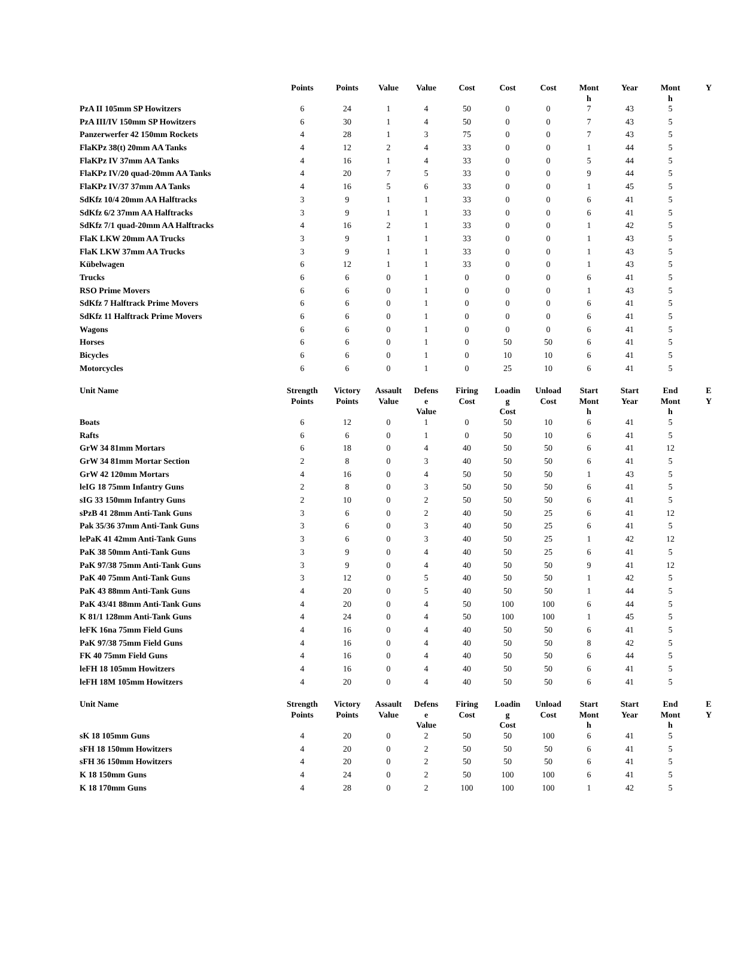| | Points | Points | Value | Value | Cost | Cost | Cost | Mont h | Year | Mont h | Y |
| --- | --- | --- | --- | --- | --- | --- | --- | --- | --- | --- | --- |
| PzA II 105mm SP Howitzers | 6 | 24 | 1 | 4 | 50 | 0 | 0 | 7 | 43 | 5 | |
| PzA III/IV 150mm SP Howitzers | 6 | 30 | 1 | 4 | 50 | 0 | 0 | 7 | 43 | 5 | |
| Panzerwerfer 42 150mm Rockets | 4 | 28 | 1 | 3 | 75 | 0 | 0 | 7 | 43 | 5 | |
| FlaKPz 38(t) 20mm AA Tanks | 4 | 12 | 2 | 4 | 33 | 0 | 0 | 1 | 44 | 5 | |
| FlaKPz IV 37mm AA Tanks | 4 | 16 | 1 | 4 | 33 | 0 | 0 | 5 | 44 | 5 | |
| FlaKPz IV/20 quad-20mm AA Tanks | 4 | 20 | 7 | 5 | 33 | 0 | 0 | 9 | 44 | 5 | |
| FlaKPz IV/37 37mm AA Tanks | 4 | 16 | 5 | 6 | 33 | 0 | 0 | 1 | 45 | 5 | |
| SdKfz 10/4 20mm AA Halftracks | 3 | 9 | 1 | 1 | 33 | 0 | 0 | 6 | 41 | 5 | |
| SdKfz 6/2 37mm AA Halftracks | 3 | 9 | 1 | 1 | 33 | 0 | 0 | 6 | 41 | 5 | |
| SdKfz 7/1 quad-20mm AA Halftracks | 4 | 16 | 2 | 1 | 33 | 0 | 0 | 1 | 42 | 5 | |
| FlaK LKW 20mm AA Trucks | 3 | 9 | 1 | 1 | 33 | 0 | 0 | 1 | 43 | 5 | |
| FlaK LKW 37mm AA Trucks | 3 | 9 | 1 | 1 | 33 | 0 | 0 | 1 | 43 | 5 | |
| Kübelwagen | 6 | 12 | 1 | 1 | 33 | 0 | 0 | 1 | 43 | 5 | |
| Trucks | 6 | 6 | 0 | 1 | 0 | 0 | 0 | 6 | 41 | 5 | |
| RSO Prime Movers | 6 | 6 | 0 | 1 | 0 | 0 | 0 | 1 | 43 | 5 | |
| SdKfz 7 Halftrack Prime Movers | 6 | 6 | 0 | 1 | 0 | 0 | 0 | 6 | 41 | 5 | |
| SdKfz 11 Halftrack Prime Movers | 6 | 6 | 0 | 1 | 0 | 0 | 0 | 6 | 41 | 5 | |
| Wagons | 6 | 6 | 0 | 1 | 0 | 0 | 0 | 6 | 41 | 5 | |
| Horses | 6 | 6 | 0 | 1 | 0 | 50 | 50 | 6 | 41 | 5 | |
| Bicycles | 6 | 6 | 0 | 1 | 0 | 10 | 10 | 6 | 41 | 5 | |
| Motorcycles | 6 | 6 | 0 | 1 | 0 | 25 | 10 | 6 | 41 | 5 | |
| Unit Name | Strength Points | Victory Points | Assault Value | Defens e Value | Firing Cost | Loadin g Cost | Unload Cost | Start Mont h | Start Year | End Mont h | E Y |
| --- | --- | --- | --- | --- | --- | --- | --- | --- | --- | --- | --- |
| Boats | 6 | 12 | 0 | 1 | 0 | 50 | 10 | 6 | 41 | 5 | |
| Rafts | 6 | 6 | 0 | 1 | 0 | 50 | 10 | 6 | 41 | 5 | |
| GrW 34 81mm Mortars | 6 | 18 | 0 | 4 | 40 | 50 | 50 | 6 | 41 | 12 | |
| GrW 34 81mm Mortar Section | 2 | 8 | 0 | 3 | 40 | 50 | 50 | 6 | 41 | 5 | |
| GrW 42 120mm Mortars | 4 | 16 | 0 | 4 | 50 | 50 | 50 | 1 | 43 | 5 | |
| leIG 18 75mm Infantry Guns | 2 | 8 | 0 | 3 | 50 | 50 | 50 | 6 | 41 | 5 | |
| sIG 33 150mm Infantry Guns | 2 | 10 | 0 | 2 | 50 | 50 | 50 | 6 | 41 | 5 | |
| sPzB 41 28mm Anti-Tank Guns | 3 | 6 | 0 | 2 | 40 | 50 | 25 | 6 | 41 | 12 | |
| Pak 35/36 37mm Anti-Tank Guns | 3 | 6 | 0 | 3 | 40 | 50 | 25 | 6 | 41 | 5 | |
| lePaK 41 42mm Anti-Tank Guns | 3 | 6 | 0 | 3 | 40 | 50 | 25 | 1 | 42 | 12 | |
| PaK 38 50mm Anti-Tank Guns | 3 | 9 | 0 | 4 | 40 | 50 | 25 | 6 | 41 | 5 | |
| PaK 97/38 75mm Anti-Tank Guns | 3 | 9 | 0 | 4 | 40 | 50 | 50 | 9 | 41 | 12 | |
| PaK 40 75mm Anti-Tank Guns | 3 | 12 | 0 | 5 | 40 | 50 | 50 | 1 | 42 | 5 | |
| PaK 43 88mm Anti-Tank Guns | 4 | 20 | 0 | 5 | 40 | 50 | 50 | 1 | 44 | 5 | |
| PaK 43/41 88mm Anti-Tank Guns | 4 | 20 | 0 | 4 | 50 | 100 | 100 | 6 | 44 | 5 | |
| K 81/1 128mm Anti-Tank Guns | 4 | 24 | 0 | 4 | 50 | 100 | 100 | 1 | 45 | 5 | |
| leFK 16na 75mm Field Guns | 4 | 16 | 0 | 4 | 40 | 50 | 50 | 6 | 41 | 5 | |
| PaK 97/38 75mm Field Guns | 4 | 16 | 0 | 4 | 40 | 50 | 50 | 8 | 42 | 5 | |
| FK 40 75mm Field Guns | 4 | 16 | 0 | 4 | 40 | 50 | 50 | 6 | 44 | 5 | |
| leFH 18 105mm Howitzers | 4 | 16 | 0 | 4 | 40 | 50 | 50 | 6 | 41 | 5 | |
| leFH 18M 105mm Howitzers | 4 | 20 | 0 | 4 | 40 | 50 | 50 | 6 | 41 | 5 | |
| Unit Name | Strength Points | Victory Points | Assault Value | Defens e Value | Firing Cost | Loadin g Cost | Unload Cost | Start Mont h | Start Year | End Mont h | E Y |
| --- | --- | --- | --- | --- | --- | --- | --- | --- | --- | --- | --- |
| sK 18 105mm Guns | 4 | 20 | 0 | 2 | 50 | 50 | 100 | 6 | 41 | 5 | |
| sFH 18 150mm Howitzers | 4 | 20 | 0 | 2 | 50 | 50 | 50 | 6 | 41 | 5 | |
| sFH 36 150mm Howitzers | 4 | 20 | 0 | 2 | 50 | 50 | 50 | 6 | 41 | 5 | |
| K 18 150mm Guns | 4 | 24 | 0 | 2 | 50 | 100 | 100 | 6 | 41 | 5 | |
| K 18 170mm Guns | 4 | 28 | 0 | 2 | 100 | 100 | 100 | 1 | 42 | 5 | |